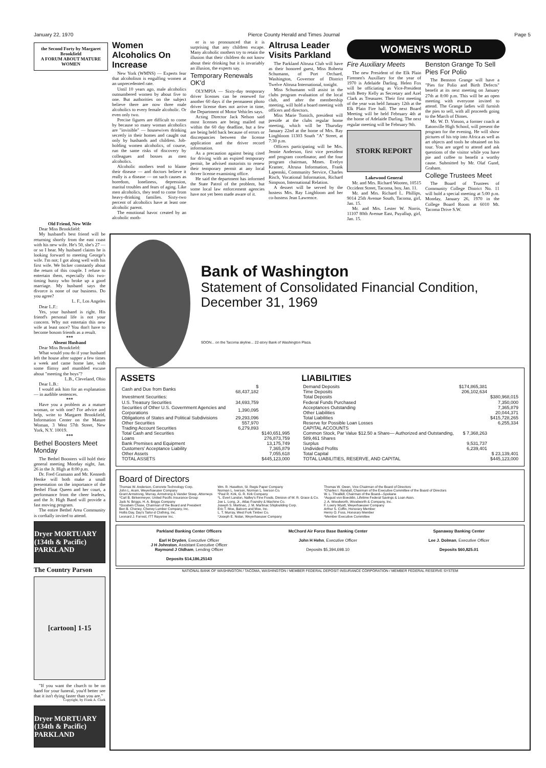January 22, 1970 Pierce County Herald and Times Journal Page 5
the Second Forty by Margaret Brookfield
A FORUM ABOUT MATURE WOMEN
Women Alcoholics On Increase
New York (WMNS) — Experts fear that alcoholism is engulfing women at an unprecedented rate.
Until 10 years ago, male alcoholics outnumbered women by about five to one. But authorities on the subject believe there are now three male alcoholics to every female alcoholic. Or even only two.
Precise figures are difficult to come by because so many woman alcoholics are "invisible" — housewives drinking secretly in their homes and caught out only by husbands and children. Job-holding women alcoholics, of course, run the same risks of discovery by colleagues and bosses as men alcoholics.
Alcoholic mothers tend to blame their disease — and doctors believe it really is a disease — on such causes as boredom, loneliness, depression, marital troubles and fears of aging. Like men alcoholics, they tend to come from heavy-drinking families. Sixty-two percent of alcoholics have at least one alcoholic parent.
The emotional havoc created by an alcoholic moth-
er is so pronounced that it is surprising that any children escape. Many alcoholic mothers try to retain the illusion that their children do not know about their drinking but it is invariably an illusion, the experts say.
Temporary Renewals OK'd
OLYMPIA — Sixty-day temporary driver licenses can be renewed for another 60 days if the permanent photo driver license does not arrive in time, the Department of Motor Vehicles says.
Acting Director Jack Nelson said most licenses are being mailed out within the 60 day deadline, but a few are being held back because of errors or discrepancies between the license application and the driver record information.
As a precaution against being cited for driving with an expired temporary permit, he advised motorists to renew their temporary permit at any local driver license examining office.
He said the department has informed the State Patrol of the problem, but some local law enforcement agencies have not yet been made aware of it.
Altrusa Leader Visits Parkland
The Parkland Altrusa Club will have as their honored guest, Miss Roberta Schumann, of Port Orchard, Washington, Governor of District Twelve Altrusa International, tonight.
Miss Schumann will assist in the clubs program evaluation of the local club, and after the membership meeting, will hold a board meeting with officers and directors.
Miss Marie Tomich, president will preside at the clubs regular home meeting, which will be Thursday January 22nd at the home of Mrs. Ray Lingbloom 11303 South "A" Street, at 7:30 p.m.
Officers participating will be Mrs. Jennie Anderson, first vice president and program coordinator, and the four program chairman, Mmes. Evelyn Kramer, Altrusa Information, Frank Lapenski, Community Service, Charles Risch, Vocational Information, Richard Simpson, International Relation.
A dessert will be served by the hostess Mrs. Ray Lingbloom and her co-hostess Jean Lawrence.
WOMEN'S WORLD
Fire Auxiliary Meets
The new President of the Elk Plain Firemen's Auxillary for the year of 1970 is Adelaide Darling. Helen Fox will be officiating as Vice-President with Betty Kelly as Secretary and Azel Clark as Treasurer. Their first meeting of the year was held January 12th at the Elk Plain Fire hall. The next Board Meeting will be held February 4th at the home of Adelaide Darling. The next regular meeting will be February 9th.
STORK REPORT
Lakewood General
Mr. and Mrs. Richard Wooten, 10515 Occident Street, Tacoma, boy, Jan. 11.
Mr. and Mrs. Richard L. Phillips, 9014 25th Avenue South, Tacoma, girl, Jan. 15.
Mr. and Mrs. Lester W. Norris, 11107 80th Avenue East, Puyallup, girl, Jan. 15.
Benston Grange To Sell Pies For Polio
The Benston Grange will have a "Pies for Polio and Birth Defects" benefit at its next meeting on January 27th at 8:00 p.m. This will be an open meeting with everyone invited to attend. The Grange ladies will furnish the pies to sell, with all proceeds going to the March of Dimes.
Mr. W. D. Vinson, a former coach at Eatonville High School, will present the program for the evening. He will show pictures of his trip into Africa as well as art objects and tools he obtained on his tour. You are urged to attend and ask questions of the visitor while you have pie and coffee to benefit a worthy cause. Submitted by Mr. Olaf Gund, Graham.
College Trustees Meet
The Board of Trustees of Community College District No. 11 will hold a special meeting at 5:00 p.m. Monday, January 26, 1970 in the College Board Room at 6010 Mt. Tacoma Drive S.W.
Old Friend, New Wife
Dear Miss Brookfield:
My husband's best friend will be returning shortly from the east coast with his new wife. He's 50, she's 27 — or so I hear. My husband claims he is looking forward to meeting George's wife. I'm not; I got along well with his first wife. We bicker constantly about the return of this couple. I refuse to entertain them, especially this two-timing hussy who broke up a good marriage. My husband says the divorce is none of our business. Do you agree?
L. F., Los Angeles
Dear L.F.:
Yes, your husband is right. His friend's personal life is not your concern. Why not entertain this new wife at least once? You don't have to become bosom friends as a result.
***
Absent Husband
Dear Miss Brookfield:
What would you do if your husband left the house after supper a few times a week and came home late, with some flimsy and mumbled excuse about "meeting the boys"?
L.B., Cleveland, Ohio
Dear L.B.:
I would ask him for an explanation — in audible sentences.
***
Have you a problem as a mature woman, or with one? For advice and help, write to Margaret Brookfield, Information Center on the Mature Woman, 3 West 57th Street, New York, N.Y. 10019.
***
Bethel Boosters Meet Monday
The Bethel Boosters will hold their general meeting Monday night, Jan. 26 in the Jr. High at 8:00 p.m.
Dr. Fred Gramann and Mr. Kenneth Henke will both make a small presentation on the importance of the Bethel Float Queen and her court, a performance from the cheer leaders, and the Jr. High Band will provide a fast moving program.
The entire Bethel Area Community is cordially invited to attend.
Dryer MORTUARY (134th & Pacific) PARKLAND
The Country Parson
[cartoon] 1-15
"If you want the church to be on hand for your funeral, you'd better see that it isn't dying faster than you are."
Copyright, by Frank A. Clark
Dryer MORTUARY (134th & Pacific) PARKLAND
Bank of Washington
Statement of Consolidated Financial Condition, December 31, 1969
SOON... on the Tacoma skyline... 22-story Bank of Washington Plaza.
ASSETS
| Cash and Due from Banks | $ 68,437,182 | |
| Investment Securities: | | |
| U.S. Treasury Securities | 34,693,759 | |
| Securities of Other U.S. Government Agencies and Corporations | 1,390,095 | |
| Obligations of States and Political Subdivisions | 29,293,096 | |
| Other Securities | 557,970 | |
| Trading Account Securities | 6,279,893 | |
| Total Cash and Securities | | $140,651,995 |
| Loans | | 276,873,759 |
| Bank Premises and Equipment | | 13,175,749 |
| Customers' Acceptance Liability | | 7,365,879 |
| Other Assets | | 7,055,618 |
| TOTAL ASSETS | | $445,123,000 |
LIABILITIES
| Demand Deposits | $174,865,381 | |
| Time Deposits | 206,102,634 | |
| Total Deposits | | $380,968,015 |
| Federal Funds Purchased | | 7,350,000 |
| Acceptances Outstanding | | 7,365,879 |
| Other Liabilities | | 20,044,371 |
| Total Liabilities | | $415,728,265 |
| Reserve for Possible Loan Losses | | 6,255,334 |
| CAPITAL ACCOUNTS Common Stock, Par Value $12.50 a Share— Authorized and Outstanding, 589,461 Shares | $ 7,368,263 | |
| Surplus | 9,531,737 | |
| Undivided Profits | 6,239,401 | |
| Total Capital | | $ 23,139,401 |
| TOTAL LIABILITIES, RESERVE, AND CAPITAL | | $445,123,000 |
Board of Directors
Thomas W. Anderson, Concrete Technology Corp.
John L. Aram, Weyerhaeuser Company
Grant Armstrong, Murray, Armstrong & Vander Stoep, Attorneys
*Carl B. Birkenmeyer, United Pacific Insurance Group
Jack N. Briggs, H. A. Briggs Company
*Goodwin Chase, Chairman of the Board and President
Ben B. Cheney, Cheney Lumber Company, Inc.
Hollis Day, Day's Tailor-d Clothing, Inc.
Leonard J. Forrest, ITT Rayonier Inc.
Wm. R. Haselton, St. Regis Paper Company
Norman L. Iverson, Norman L. Iverson Co.
*Paul R. Kirk, G. R. Kirk Company
*L. Evert Landon, Nalley's Fine Foods, Division of W. R. Grace & Co.
Joe L. Long, Jr., Atlas Foundry & Machine Co.
Joseph S. Martinac, J. M. Martinac Shipbuilding Corp.
Eric T. Moe, Balcom and Moe, Inc.
L. T. Murray, West Fork Timber Co.
*Joseph E. Nolan, Weyerhaeuser Company
Thomas W. Owen, Vice Chairman of the Board of Directors
*Charles I. Randall, Chairman of the Executive Committee of the Board of Directors
W. L. Thrailkill, Chairman of the Board—Spokane
*August von Boecklin, Lifetime Federal Savings & Loan Assn.
J. A. Woodworth, Woodworth & Company, Inc.
F. Lowry Wyatt, Weyerhaeuser Company
Arthur S. Coffin, Honorary Member
Henry O. Foss, Honorary Member
*Member Executive Committee
Parkland Banking Center Officers
Earl H Dryden, Executive Officer
J H Johnston, Assistant Executive Officer
Raymond J Oldham, Lending Officer
Deposits $14,186,25143
McChord Air Force Base Banking Center
John H Hehn, Executive Officer
Deposits $5,394,698.10
Spanaway Banking Center
Lee J. Dolman, Executive Officer
Deposits $60,825.01
NATIONAL BANK OF WASHINGTON / TACOMA, WASHINGTON / MEMBER FEDERAL DEPOSIT INSURANCE CORPORATION / MEMBER FEDERAL RESERVE SYSTEM